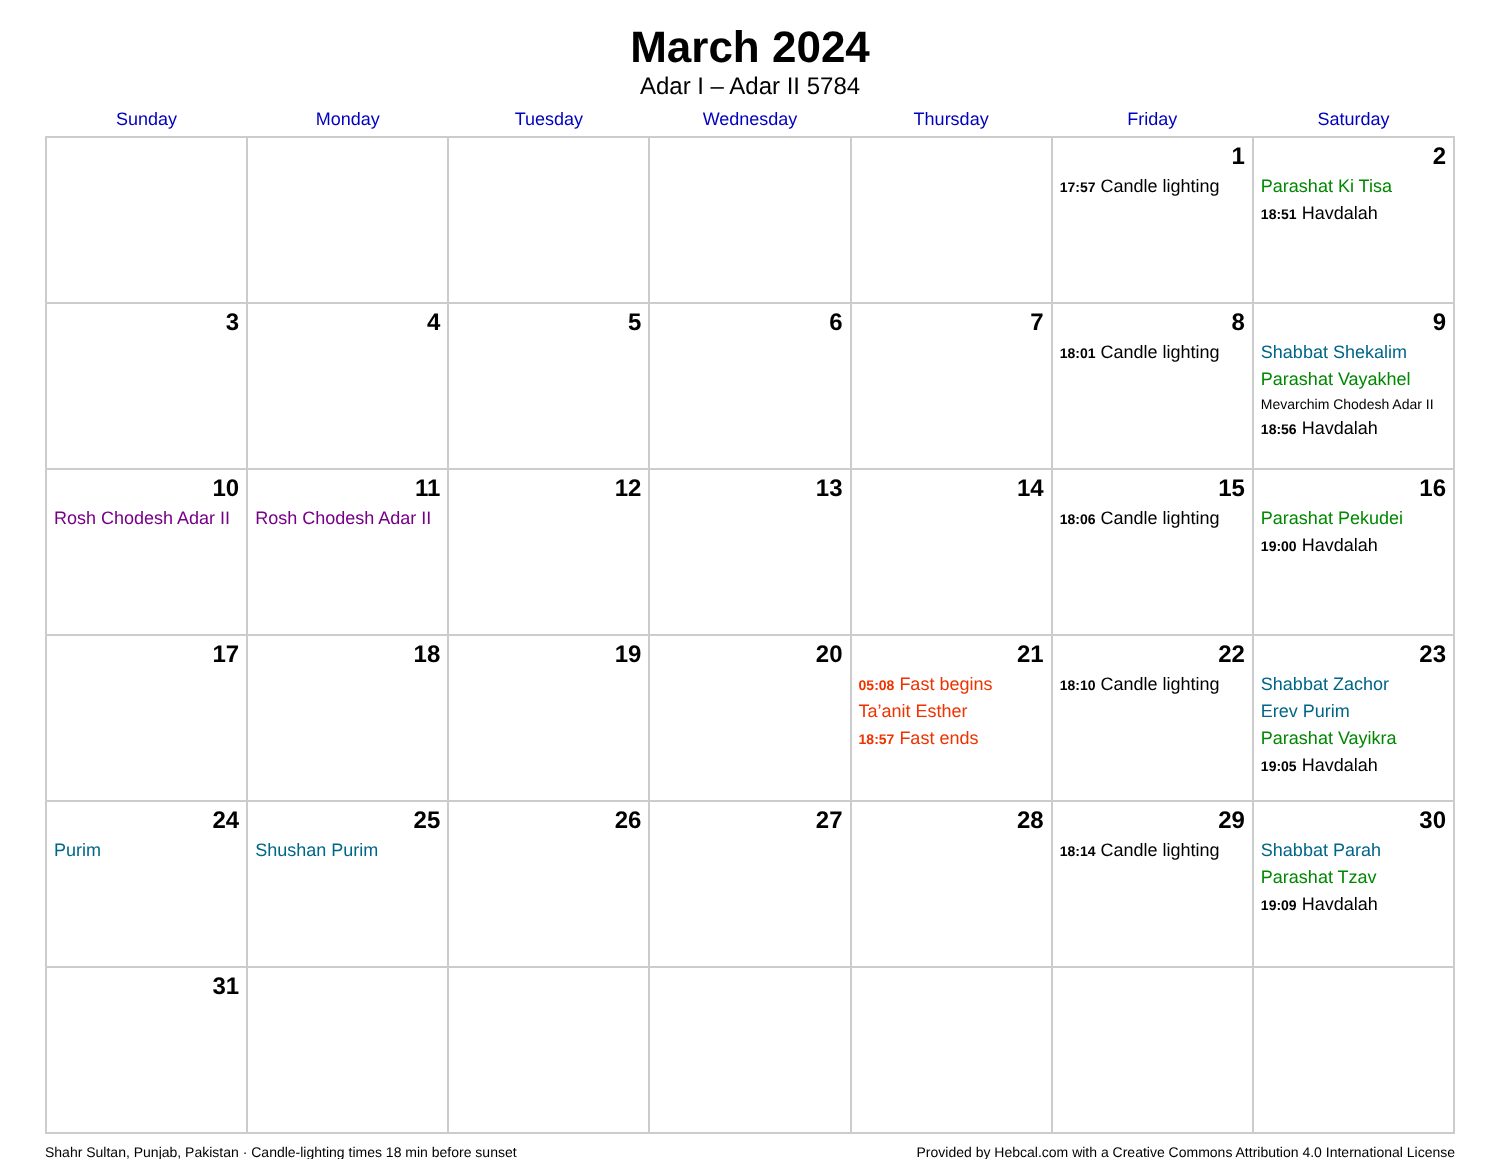March 2024
Adar I – Adar II 5784
| Sunday | Monday | Tuesday | Wednesday | Thursday | Friday | Saturday |
| --- | --- | --- | --- | --- | --- | --- |
| | | | | | 1 17:57 Candle lighting | 2 Parashat Ki Tisa 18:51 Havdalah |
| 3 | 4 | 5 | 6 | 7 | 8 18:01 Candle lighting | 9 Shabbat Shekalim Parashat Vayakhel Mevarchim Chodesh Adar II 18:56 Havdalah |
| 10 Rosh Chodesh Adar II | 11 Rosh Chodesh Adar II | 12 | 13 | 14 | 15 18:06 Candle lighting | 16 Parashat Pekudei 19:00 Havdalah |
| 17 | 18 | 19 | 20 | 21 05:08 Fast begins Ta’anit Esther 18:57 Fast ends | 22 18:10 Candle lighting | 23 Shabbat Zachor Erev Purim Parashat Vayikra 19:05 Havdalah |
| 24 Purim | 25 Shushan Purim | 26 | 27 | 28 | 29 18:14 Candle lighting | 30 Shabbat Parah Parashat Tzav 19:09 Havdalah |
| 31 | | | | | | |
Shahr Sultan, Punjab, Pakistan · Candle-lighting times 18 min before sunset Provided by Hebcal.com with a Creative Commons Attribution 4.0 International License